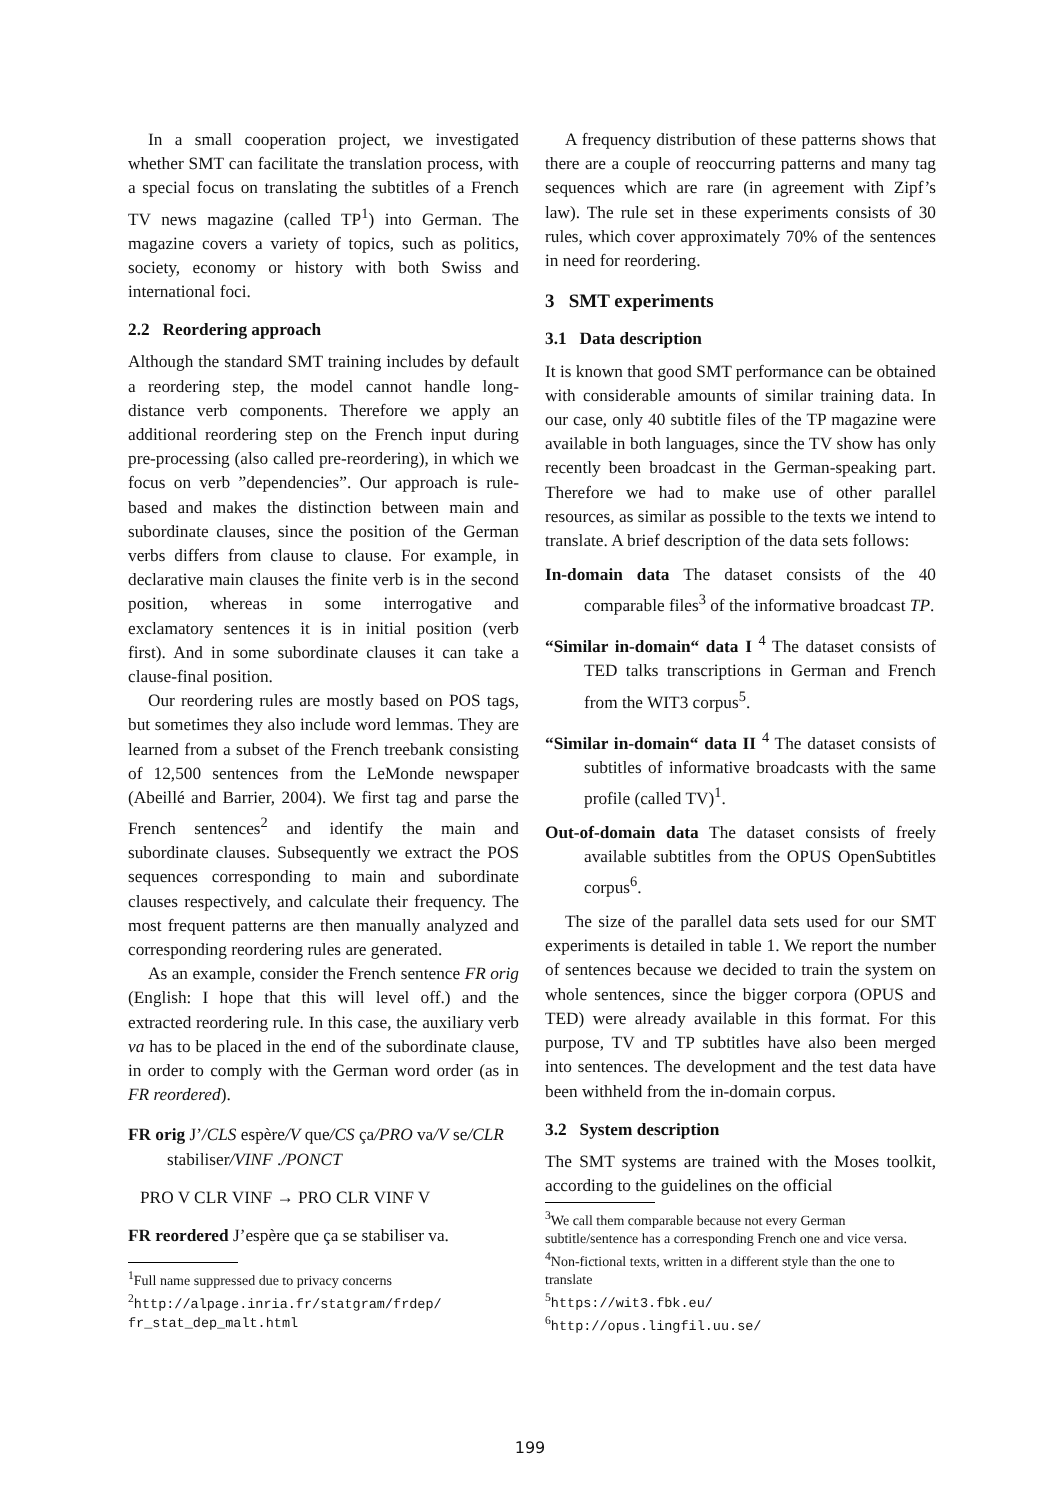In a small cooperation project, we investigated whether SMT can facilitate the translation process, with a special focus on translating the subtitles of a French TV news magazine (called TP<sup>1</sup>) into German. The magazine covers a variety of topics, such as politics, society, economy or history with both Swiss and international foci.
2.2 Reordering approach
Although the standard SMT training includes by default a reordering step, the model cannot handle long-distance verb components. Therefore we apply an additional reordering step on the French input during pre-processing (also called pre-reordering), in which we focus on verb ”dependencies”. Our approach is rule-based and makes the distinction between main and subordinate clauses, since the position of the German verbs differs from clause to clause. For example, in declarative main clauses the finite verb is in the second position, whereas in some interrogative and exclamatory sentences it is in initial position (verb first). And in some subordinate clauses it can take a clause-final position.
Our reordering rules are mostly based on POS tags, but sometimes they also include word lemmas. They are learned from a subset of the French treebank consisting of 12,500 sentences from the LeMonde newspaper (Abeillé and Barrier, 2004). We first tag and parse the French sentences<sup>2</sup> and identify the main and subordinate clauses. Subsequently we extract the POS sequences corresponding to main and subordinate clauses respectively, and calculate their frequency. The most frequent patterns are then manually analyzed and corresponding reordering rules are generated.
As an example, consider the French sentence FR orig (English: I hope that this will level off.) and the extracted reordering rule. In this case, the auxiliary verb va has to be placed in the end of the subordinate clause, in order to comply with the German word order (as in FR reordered).
FR orig J’/CLS espère/V que/CS ça/PRO va/V se/CLR stabiliser/VINF ./PONCT
PRO V CLR VINF → PRO CLR VINF V
FR reordered J’espère que ça se stabiliser va.
<sup>1</sup> Full name suppressed due to privacy concerns
<sup>2</sup> http://alpage.inria.fr/statgram/frdep/ fr_stat_dep_malt.html
A frequency distribution of these patterns shows that there are a couple of reoccurring patterns and many tag sequences which are rare (in agreement with Zipf’s law). The rule set in these experiments consists of 30 rules, which cover approximately 70% of the sentences in need for reordering.
3 SMT experiments
3.1 Data description
It is known that good SMT performance can be obtained with considerable amounts of similar training data. In our case, only 40 subtitle files of the TP magazine were available in both languages, since the TV show has only recently been broadcast in the German-speaking part. Therefore we had to make use of other parallel resources, as similar as possible to the texts we intend to translate. A brief description of the data sets follows:
In-domain data The dataset consists of the 40 comparable files<sup>3</sup> of the informative broadcast TP.
“Similar in-domain“ data I <sup>4</sup> The dataset consists of TED talks transcriptions in German and French from the WIT3 corpus<sup>5</sup>.
“Similar in-domain“ data II <sup>4</sup> The dataset consists of subtitles of informative broadcasts with the same profile (called TV)<sup>1</sup>.
Out-of-domain data The dataset consists of freely available subtitles from the OPUS OpenSubtitles corpus<sup>6</sup>.
The size of the parallel data sets used for our SMT experiments is detailed in table 1. We report the number of sentences because we decided to train the system on whole sentences, since the bigger corpora (OPUS and TED) were already available in this format. For this purpose, TV and TP subtitles have also been merged into sentences. The development and the test data have been withheld from the in-domain corpus.
3.2 System description
The SMT systems are trained with the Moses toolkit, according to the guidelines on the official
<sup>3</sup> We call them comparable because not every German subtitle/sentence has a corresponding French one and vice versa.
<sup>4</sup> Non-fictional texts, written in a different style than the one to translate
<sup>5</sup> https://wit3.fbk.eu/
<sup>6</sup> http://opus.lingfil.uu.se/
199